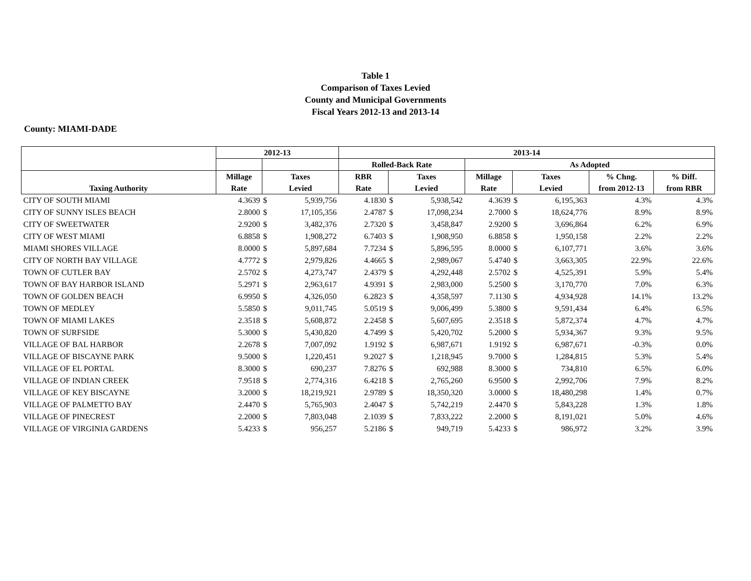Table 1
Comparison of Taxes Levied
County and Municipal Governments
Fiscal Years 2012-13 and 2013-14
County: MIAMI-DADE
| | 2012-13 | | | 2013-14 | | | | | | | |
| --- | --- | --- | --- | --- | --- | --- | --- | --- | --- | --- | --- |
| | | | | Rolled-Back Rate | | | As Adopted | | | | |
| | Millage | Taxes | | RBR | Taxes | | Millage | Taxes | | % Chng. | % Diff. |
| Taxing Authority | Rate | Levied | | Rate | Levied | | Rate | Levied | | from 2012-13 | from RBR |
| CITY OF SOUTH MIAMI | 4.3639 | $ | 5,939,756 | 4.1830 | $ | 5,938,542 | 4.3639 | $ | 6,195,363 | 4.3% | 4.3% |
| CITY OF SUNNY ISLES BEACH | 2.8000 | $ | 17,105,356 | 2.4787 | $ | 17,098,234 | 2.7000 | $ | 18,624,776 | 8.9% | 8.9% |
| CITY OF SWEETWATER | 2.9200 | $ | 3,482,376 | 2.7320 | $ | 3,458,847 | 2.9200 | $ | 3,696,864 | 6.2% | 6.9% |
| CITY OF WEST MIAMI | 6.8858 | $ | 1,908,272 | 6.7403 | $ | 1,908,950 | 6.8858 | $ | 1,950,158 | 2.2% | 2.2% |
| MIAMI SHORES VILLAGE | 8.0000 | $ | 5,897,684 | 7.7234 | $ | 5,896,595 | 8.0000 | $ | 6,107,771 | 3.6% | 3.6% |
| CITY OF NORTH BAY VILLAGE | 4.7772 | $ | 2,979,826 | 4.4665 | $ | 2,989,067 | 5.4740 | $ | 3,663,305 | 22.9% | 22.6% |
| TOWN OF CUTLER BAY | 2.5702 | $ | 4,273,747 | 2.4379 | $ | 4,292,448 | 2.5702 | $ | 4,525,391 | 5.9% | 5.4% |
| TOWN OF BAY HARBOR ISLAND | 5.2971 | $ | 2,963,617 | 4.9391 | $ | 2,983,000 | 5.2500 | $ | 3,170,770 | 7.0% | 6.3% |
| TOWN OF GOLDEN BEACH | 6.9950 | $ | 4,326,050 | 6.2823 | $ | 4,358,597 | 7.1130 | $ | 4,934,928 | 14.1% | 13.2% |
| TOWN OF MEDLEY | 5.5850 | $ | 9,011,745 | 5.0519 | $ | 9,006,499 | 5.3800 | $ | 9,591,434 | 6.4% | 6.5% |
| TOWN OF MIAMI LAKES | 2.3518 | $ | 5,608,872 | 2.2458 | $ | 5,607,695 | 2.3518 | $ | 5,872,374 | 4.7% | 4.7% |
| TOWN OF SURFSIDE | 5.3000 | $ | 5,430,820 | 4.7499 | $ | 5,420,702 | 5.2000 | $ | 5,934,367 | 9.3% | 9.5% |
| VILLAGE OF BAL HARBOR | 2.2678 | $ | 7,007,092 | 1.9192 | $ | 6,987,671 | 1.9192 | $ | 6,987,671 | -0.3% | 0.0% |
| VILLAGE OF BISCAYNE PARK | 9.5000 | $ | 1,220,451 | 9.2027 | $ | 1,218,945 | 9.7000 | $ | 1,284,815 | 5.3% | 5.4% |
| VILLAGE OF EL PORTAL | 8.3000 | $ | 690,237 | 7.8276 | $ | 692,988 | 8.3000 | $ | 734,810 | 6.5% | 6.0% |
| VILLAGE OF INDIAN CREEK | 7.9518 | $ | 2,774,316 | 6.4218 | $ | 2,765,260 | 6.9500 | $ | 2,992,706 | 7.9% | 8.2% |
| VILLAGE OF KEY BISCAYNE | 3.2000 | $ | 18,219,921 | 2.9789 | $ | 18,350,320 | 3.0000 | $ | 18,480,298 | 1.4% | 0.7% |
| VILLAGE OF PALMETTO BAY | 2.4470 | $ | 5,765,903 | 2.4047 | $ | 5,742,219 | 2.4470 | $ | 5,843,228 | 1.3% | 1.8% |
| VILLAGE OF PINECREST | 2.2000 | $ | 7,803,048 | 2.1039 | $ | 7,833,222 | 2.2000 | $ | 8,191,021 | 5.0% | 4.6% |
| VILLAGE OF VIRGINIA GARDENS | 5.4233 | $ | 956,257 | 5.2186 | $ | 949,719 | 5.4233 | $ | 986,972 | 3.2% | 3.9% |